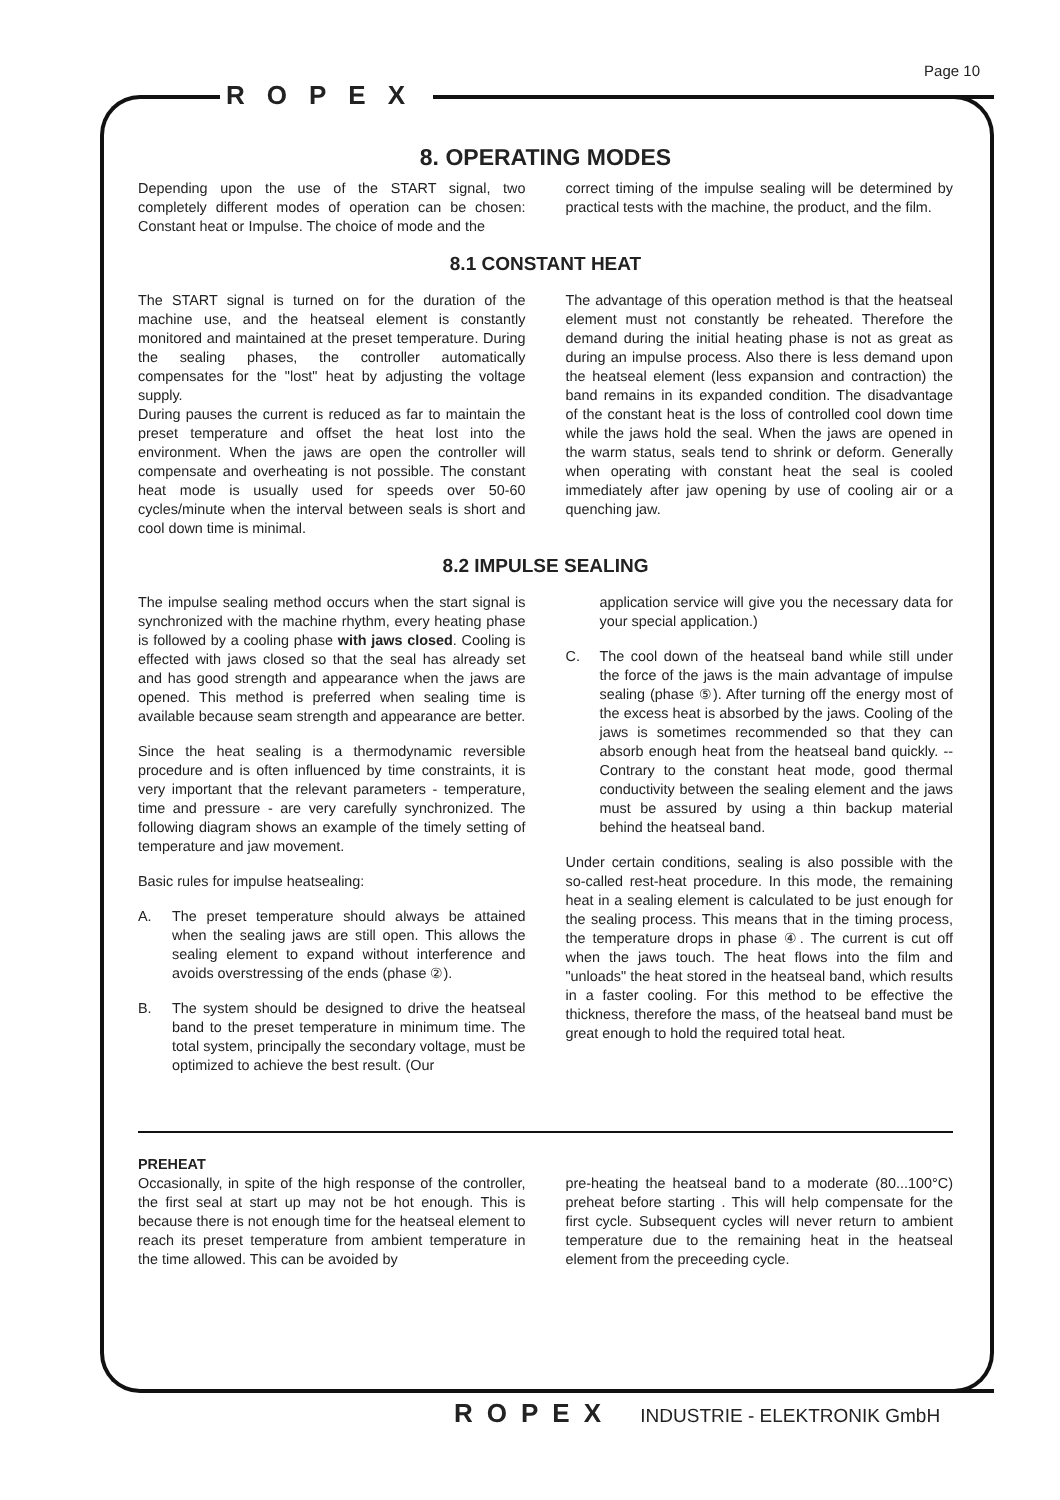Page 10
ROPEX
8. OPERATING MODES
Depending upon the use of the START signal, two completely different modes of operation can be chosen: Constant heat or Impulse. The choice of mode and the
correct timing of the impulse sealing will be determined by practical tests with the machine, the product, and the film.
8.1 CONSTANT HEAT
The START signal is turned on for the duration of the machine use, and the heatseal element is constantly monitored and maintained at the preset temperature. During the sealing phases, the controller automatically compensates for the "lost" heat by adjusting the voltage supply.
During pauses the current is reduced as far to maintain the preset temperature and offset the heat lost into the environment. When the jaws are open the controller will compensate and overheating is not possible. The constant heat mode is usually used for speeds over 50-60 cycles/minute when the interval between seals is short and cool down time is minimal.
The advantage of this operation method is that the heatseal element must not constantly be reheated. Therefore the demand during the initial heating phase is not as great as during an impulse process. Also there is less demand upon the heatseal element (less expansion and contraction) the band remains in its expanded condition. The disadvantage of the constant heat is the loss of controlled cool down time while the jaws hold the seal. When the jaws are opened in the warm status, seals tend to shrink or deform. Generally when operating with constant heat the seal is cooled immediately after jaw opening by use of cooling air or a quenching jaw.
8.2 IMPULSE SEALING
The impulse sealing method occurs when the start signal is synchronized with the machine rhythm, every heating phase is followed by a cooling phase with jaws closed. Cooling is effected with jaws closed so that the seal has already set and has good strength and appearance when the jaws are opened. This method is preferred when sealing time is available because seam strength and appearance are better.
Since the heat sealing is a thermodynamic reversible procedure and is often influenced by time constraints, it is very important that the relevant parameters - temperature, time and pressure - are very carefully synchronized. The following diagram shows an example of the timely setting of temperature and jaw movement.
Basic rules for impulse heatsealing:
A. The preset temperature should always be attained when the sealing jaws are still open. This allows the sealing element to expand without interference and avoids overstressing of the ends (phase ②).
B. The system should be designed to drive the heatseal band to the preset temperature in minimum time. The total system, principally the secondary voltage, must be optimized to achieve the best result. (Our
application service will give you the necessary data for your special application.)
C. The cool down of the heatseal band while still under the force of the jaws is the main advantage of impulse sealing (phase ⑤). After turning off the energy most of the excess heat is absorbed by the jaws. Cooling of the jaws is sometimes recommended so that they can absorb enough heat from the heatseal band quickly. -- Contrary to the constant heat mode, good thermal conductivity between the sealing element and the jaws must be assured by using a thin backup material behind the heatseal band.
Under certain conditions, sealing is also possible with the so-called rest-heat procedure. In this mode, the remaining heat in a sealing element is calculated to be just enough for the sealing process. This means that in the timing process, the temperature drops in phase ④. The current is cut off when the jaws touch. The heat flows into the film and "unloads" the heat stored in the heatseal band, which results in a faster cooling. For this method to be effective the thickness, therefore the mass, of the heatseal band must be great enough to hold the required total heat.
PREHEAT
Occasionally, in spite of the high response of the controller, the first seal at start up may not be hot enough. This is because there is not enough time for the heatseal element to reach its preset temperature from ambient temperature in the time allowed. This can be avoided by
pre-heating the heatseal band to a moderate (80...100°C) preheat before starting . This will help compensate for the first cycle. Subsequent cycles will never return to ambient temperature due to the remaining heat in the heatseal element from the preceeding cycle.
ROPEX INDUSTRIE - ELEKTRONIK GmbH